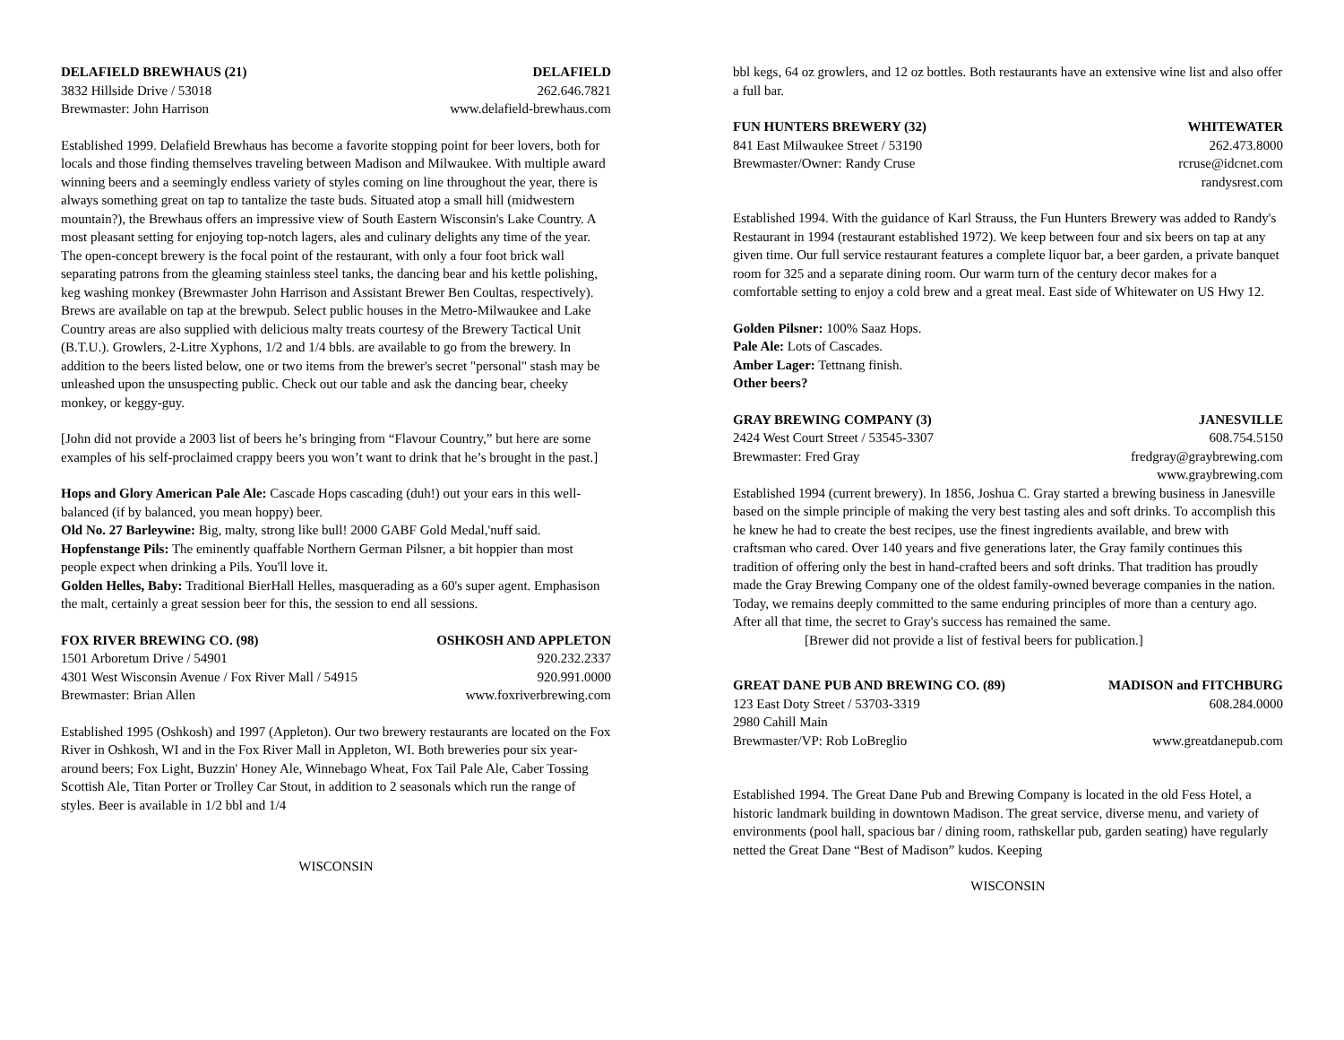DELAFIELD BREWHAUS (21) DELAFIELD
3832 Hillside Drive / 53018 262.646.7821
Brewmaster: John Harrison www.delafield-brewhaus.com
Established 1999. Delafield Brewhaus has become a favorite stopping point for beer lovers, both for locals and those finding themselves traveling between Madison and Milwaukee. With multiple award winning beers and a seemingly endless variety of styles coming on line throughout the year, there is always something great on tap to tantalize the taste buds. Situated atop a small hill (midwestern mountain?), the Brewhaus offers an impressive view of South Eastern Wisconsin's Lake Country. A most pleasant setting for enjoying top-notch lagers, ales and culinary delights any time of the year. The open-concept brewery is the focal point of the restaurant, with only a four foot brick wall separating patrons from the gleaming stainless steel tanks, the dancing bear and his kettle polishing, keg washing monkey (Brewmaster John Harrison and Assistant Brewer Ben Coultas, respectively). Brews are available on tap at the brewpub. Select public houses in the Metro-Milwaukee and Lake Country areas are also supplied with delicious malty treats courtesy of the Brewery Tactical Unit (B.T.U.). Growlers, 2-Litre Xyphons, 1/2 and 1/4 bbls. are available to go from the brewery. In addition to the beers listed below, one or two items from the brewer's secret "personal" stash may be unleashed upon the unsuspecting public. Check out our table and ask the dancing bear, cheeky monkey, or keggy-guy.
[John did not provide a 2003 list of beers he’s bringing from “Flavour Country,” but here are some examples of his self-proclaimed crappy beers you won’t want to drink that he’s brought in the past.]
Hops and Glory American Pale Ale: Cascade Hops cascading (duh!) out your ears in this well-balanced (if by balanced, you mean hoppy) beer.
Old No. 27 Barleywine: Big, malty, strong like bull! 2000 GABF Gold Medal,'nuff said.
Hopfenstange Pils: The eminently quaffable Northern German Pilsner, a bit hoppier than most people expect when drinking a Pils. You'll love it.
Golden Helles, Baby: Traditional BierHall Helles, masquerading as a 60's super agent. Emphasison the malt, certainly a great session beer for this, the session to end all sessions.
FOX RIVER BREWING CO. (98) OSHKOSH AND APPLETON
1501 Arboretum Drive / 54901 920.232.2337
4301 West Wisconsin Avenue / Fox River Mall / 54915 920.991.0000
Brewmaster: Brian Allen www.foxriverbrewing.com
Established 1995 (Oshkosh) and 1997 (Appleton). Our two brewery restaurants are located on the Fox River in Oshkosh, WI and in the Fox River Mall in Appleton, WI. Both breweries pour six year-around beers; Fox Light, Buzzin' Honey Ale, Winnebago Wheat, Fox Tail Pale Ale, Caber Tossing Scottish Ale, Titan Porter or Trolley Car Stout, in addition to 2 seasonals which run the range of styles. Beer is available in 1/2 bbl and 1/4
WISCONSIN
bbl kegs, 64 oz growlers, and 12 oz bottles. Both restaurants have an extensive wine list and also offer a full bar.
FUN HUNTERS BREWERY (32) WHITEWATER
841 East Milwaukee Street / 53190 262.473.8000
Brewmaster/Owner: Randy Cruse rcruse@idcnet.com
randysrest.com
Established 1994. With the guidance of Karl Strauss, the Fun Hunters Brewery was added to Randy's Restaurant in 1994 (restaurant established 1972). We keep between four and six beers on tap at any given time. Our full service restaurant features a complete liquor bar, a beer garden, a private banquet room for 325 and a separate dining room. Our warm turn of the century decor makes for a comfortable setting to enjoy a cold brew and a great meal. East side of Whitewater on US Hwy 12.
Golden Pilsner: 100% Saaz Hops.
Pale Ale: Lots of Cascades.
Amber Lager: Tettnang finish.
Other beers?
GRAY BREWING COMPANY (3) JANESVILLE
2424 West Court Street / 53545-3307 608.754.5150
Brewmaster: Fred Gray fredgray@graybrewing.com
www.graybrewing.com
Established 1994 (current brewery). In 1856, Joshua C. Gray started a brewing business in Janesville based on the simple principle of making the very best tasting ales and soft drinks. To accomplish this he knew he had to create the best recipes, use the finest ingredients available, and brew with craftsman who cared. Over 140 years and five generations later, the Gray family continues this tradition of offering only the best in hand-crafted beers and soft drinks. That tradition has proudly made the Gray Brewing Company one of the oldest family-owned beverage companies in the nation. Today, we remains deeply committed to the same enduring principles of more than a century ago. After all that time, the secret to Gray's success has remained the same.
[Brewer did not provide a list of festival beers for publication.]
GREAT DANE PUB AND BREWING CO. (89) MADISON and FITCHBURG
123 East Doty Street / 53703-3319 608.284.0000
2980 Cahill Main
Brewmaster/VP: Rob LoBreglio www.greatdanepub.com
Established 1994. The Great Dane Pub and Brewing Company is located in the old Fess Hotel, a historic landmark building in downtown Madison. The great service, diverse menu, and variety of environments (pool hall, spacious bar / dining room, rathskellar pub, garden seating) have regularly netted the Great Dane “Best of Madison” kudos. Keeping
WISCONSIN